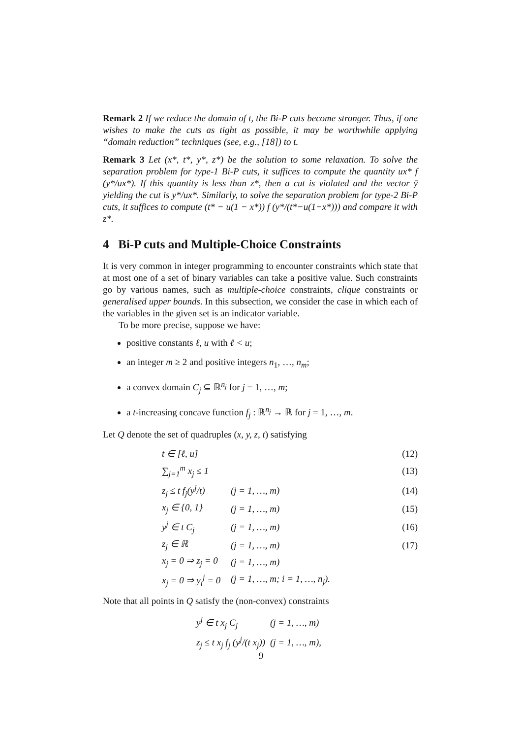Remark 2 If we reduce the domain of t, the Bi-P cuts become stronger. Thus, if one wishes to make the cuts as tight as possible, it may be worthwhile applying “domain reduction” techniques (see, e.g., [18]) to t.
Remark 3 Let (x*, t*, y*, z*) be the solution to some relaxation. To solve the separation problem for type-1 Bi-P cuts, it suffices to compute the quantity ux* f (y*/ux*). If this quantity is less than z*, then a cut is violated and the vector ȳ yielding the cut is y*/ux*. Similarly, to solve the separation problem for type-2 Bi-P cuts, it suffices to compute (t* − u(1 − x*)) f (y*/(t*−u(1−x*))) and compare it with z*.
4 Bi-P cuts and Multiple-Choice Constraints
It is very common in integer programming to encounter constraints which state that at most one of a set of binary variables can take a positive value. Such constraints go by various names, such as multiple-choice constraints, clique constraints or generalised upper bounds. In this subsection, we consider the case in which each of the variables in the given set is an indicator variable.
To be more precise, suppose we have:
positive constants ℓ, u with ℓ < u;
an integer m ≥ 2 and positive integers n<sub>1</sub>, …, n<sub>m</sub>;
a convex domain C<sub>j</sub> ⊆ ℝ<sup>n<sub>j</sub></sup> for j = 1, …, m;
a t-increasing concave function f<sub>j</sub> : ℝ<sup>n<sub>j</sub></sup> → ℝ for j = 1, …, m.
Let Q denote the set of quadruples (x, y, z, t) satisfying
| | t ∈ [ℓ, u] | | (12) |
| | ∑<sub>j=1</sub><sup>m</sup> x<sub>j</sub> ≤ 1 | | (13) |
| | z<sub>j</sub> ≤ t f<sub>j</sub>(y<sup>j</sup>/t) | (j = 1, …, m) | (14) |
| | x<sub>j</sub> ∈ {0, 1} | (j = 1, …, m) | (15) |
| | y<sup>j</sup> ∈ t C<sub>j</sub> | (j = 1, …, m) | (16) |
| | z<sub>j</sub> ∈ ℝ | (j = 1, …, m) | (17) |
| | x<sub>j</sub> = 0 ⇒ z<sub>j</sub> = 0 | (j = 1, …, m) | |
| | x<sub>j</sub> = 0 ⇒ y<sub>i</sub><sup>j</sup> = 0 | (j = 1, …, m; i = 1, …, n<sub>j</sub>). | |
Note that all points in Q satisfy the (non-convex) constraints
| | y<sup>j</sup> ∈ t x<sub>j</sub> C<sub>j</sub> | (j = 1, …, m) |
| | z<sub>j</sub> ≤ t x<sub>j</sub> f<sub>j</sub> (y<sup>j</sup>/(t x<sub>j</sub>)) | (j = 1, …, m), |
9